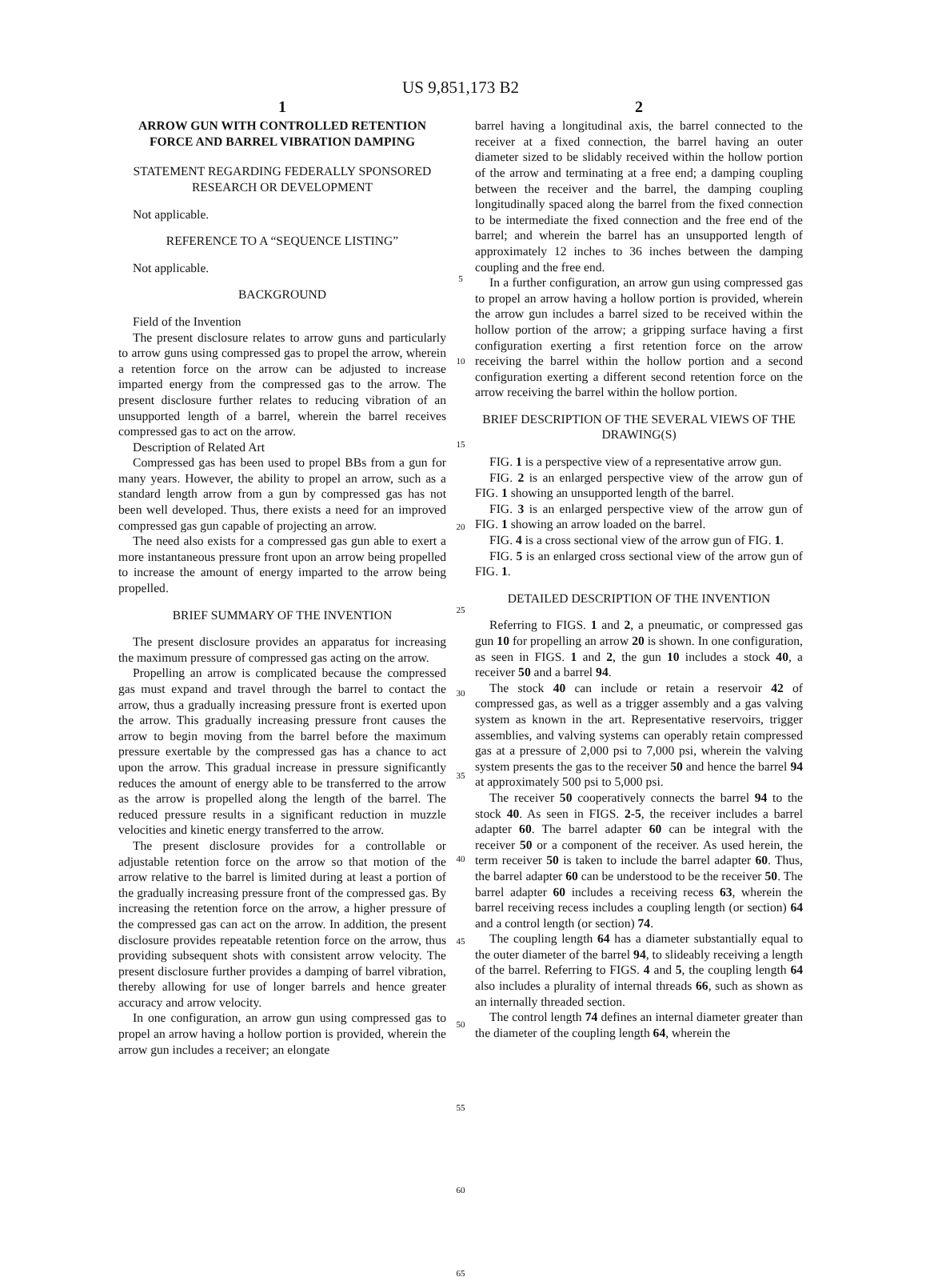US 9,851,173 B2
1
ARROW GUN WITH CONTROLLED RETENTION FORCE AND BARREL VIBRATION DAMPING
STATEMENT REGARDING FEDERALLY SPONSORED RESEARCH OR DEVELOPMENT
Not applicable.
REFERENCE TO A “SEQUENCE LISTING”
Not applicable.
BACKGROUND
Field of the Invention
The present disclosure relates to arrow guns and particularly to arrow guns using compressed gas to propel the arrow, wherein a retention force on the arrow can be adjusted to increase imparted energy from the compressed gas to the arrow. The present disclosure further relates to reducing vibration of an unsupported length of a barrel, wherein the barrel receives compressed gas to act on the arrow.
Description of Related Art
Compressed gas has been used to propel BBs from a gun for many years. However, the ability to propel an arrow, such as a standard length arrow from a gun by compressed gas has not been well developed. Thus, there exists a need for an improved compressed gas gun capable of projecting an arrow.
The need also exists for a compressed gas gun able to exert a more instantaneous pressure front upon an arrow being propelled to increase the amount of energy imparted to the arrow being propelled.
BRIEF SUMMARY OF THE INVENTION
The present disclosure provides an apparatus for increasing the maximum pressure of compressed gas acting on the arrow.
Propelling an arrow is complicated because the compressed gas must expand and travel through the barrel to contact the arrow, thus a gradually increasing pressure front is exerted upon the arrow. This gradually increasing pressure front causes the arrow to begin moving from the barrel before the maximum pressure exertable by the compressed gas has a chance to act upon the arrow. This gradual increase in pressure significantly reduces the amount of energy able to be transferred to the arrow as the arrow is propelled along the length of the barrel. The reduced pressure results in a significant reduction in muzzle velocities and kinetic energy transferred to the arrow.
The present disclosure provides for a controllable or adjustable retention force on the arrow so that motion of the arrow relative to the barrel is limited during at least a portion of the gradually increasing pressure front of the compressed gas. By increasing the retention force on the arrow, a higher pressure of the compressed gas can act on the arrow. In addition, the present disclosure provides repeatable retention force on the arrow, thus providing subsequent shots with consistent arrow velocity. The present disclosure further provides a damping of barrel vibration, thereby allowing for use of longer barrels and hence greater accuracy and arrow velocity.
In one configuration, an arrow gun using compressed gas to propel an arrow having a hollow portion is provided, wherein the arrow gun includes a receiver; an elongate
5
10
15
20
25
30
35
40
45
50
55
60
65
2
barrel having a longitudinal axis, the barrel connected to the receiver at a fixed connection, the barrel having an outer diameter sized to be slidably received within the hollow portion of the arrow and terminating at a free end; a damping coupling between the receiver and the barrel, the damping coupling longitudinally spaced along the barrel from the fixed connection to be intermediate the fixed connection and the free end of the barrel; and wherein the barrel has an unsupported length of approximately 12 inches to 36 inches between the damping coupling and the free end.
In a further configuration, an arrow gun using compressed gas to propel an arrow having a hollow portion is provided, wherein the arrow gun includes a barrel sized to be received within the hollow portion of the arrow; a gripping surface having a first configuration exerting a first retention force on the arrow receiving the barrel within the hollow portion and a second configuration exerting a different second retention force on the arrow receiving the barrel within the hollow portion.
BRIEF DESCRIPTION OF THE SEVERAL VIEWS OF THE DRAWING(S)
FIG. 1 is a perspective view of a representative arrow gun.
FIG. 2 is an enlarged perspective view of the arrow gun of FIG. 1 showing an unsupported length of the barrel.
FIG. 3 is an enlarged perspective view of the arrow gun of FIG. 1 showing an arrow loaded on the barrel.
FIG. 4 is a cross sectional view of the arrow gun of FIG. 1.
FIG. 5 is an enlarged cross sectional view of the arrow gun of FIG. 1.
DETAILED DESCRIPTION OF THE INVENTION
Referring to FIGS. 1 and 2, a pneumatic, or compressed gas gun 10 for propelling an arrow 20 is shown. In one configuration, as seen in FIGS. 1 and 2, the gun 10 includes a stock 40, a receiver 50 and a barrel 94.
The stock 40 can include or retain a reservoir 42 of compressed gas, as well as a trigger assembly and a gas valving system as known in the art. Representative reservoirs, trigger assemblies, and valving systems can operably retain compressed gas at a pressure of 2,000 psi to 7,000 psi, wherein the valving system presents the gas to the receiver 50 and hence the barrel 94 at approximately 500 psi to 5,000 psi.
The receiver 50 cooperatively connects the barrel 94 to the stock 40. As seen in FIGS. 2-5, the receiver includes a barrel adapter 60. The barrel adapter 60 can be integral with the receiver 50 or a component of the receiver. As used herein, the term receiver 50 is taken to include the barrel adapter 60. Thus, the barrel adapter 60 can be understood to be the receiver 50. The barrel adapter 60 includes a receiving recess 63, wherein the barrel receiving recess includes a coupling length (or section) 64 and a control length (or section) 74.
The coupling length 64 has a diameter substantially equal to the outer diameter of the barrel 94, to slideably receiving a length of the barrel. Referring to FIGS. 4 and 5, the coupling length 64 also includes a plurality of internal threads 66, such as shown as an internally threaded section.
The control length 74 defines an internal diameter greater than the diameter of the coupling length 64, wherein the